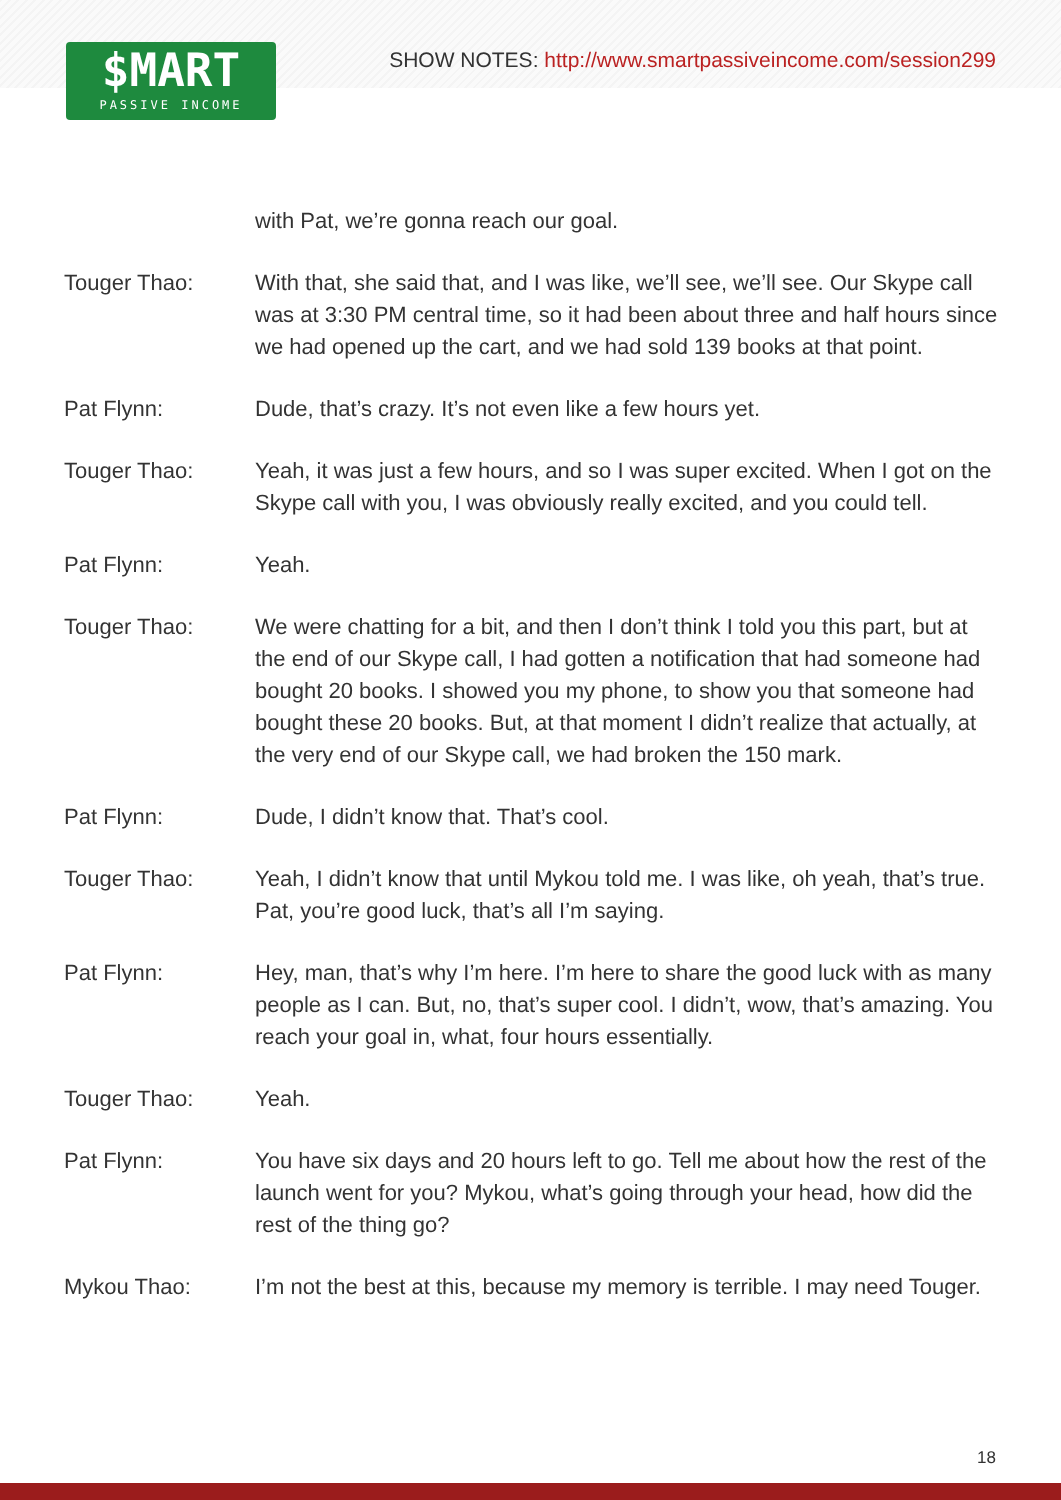SHOW NOTES: http://www.smartpassiveincome.com/session299
$MART
PASSIVE INCOME
with Pat, we’re gonna reach our goal.
Touger Thao: With that, she said that, and I was like, we’ll see, we’ll see. Our Skype call was at 3:30 PM central time, so it had been about three and half hours since we had opened up the cart, and we had sold 139 books at that point.
Pat Flynn: Dude, that’s crazy. It’s not even like a few hours yet.
Touger Thao: Yeah, it was just a few hours, and so I was super excited. When I got on the Skype call with you, I was obviously really excited, and you could tell.
Pat Flynn: Yeah.
Touger Thao: We were chatting for a bit, and then I don’t think I told you this part, but at the end of our Skype call, I had gotten a notification that had someone had bought 20 books. I showed you my phone, to show you that someone had bought these 20 books. But, at that moment I didn’t realize that actually, at the very end of our Skype call, we had broken the 150 mark.
Pat Flynn: Dude, I didn’t know that. That’s cool.
Touger Thao: Yeah, I didn’t know that until Mykou told me. I was like, oh yeah, that’s true. Pat, you’re good luck, that’s all I’m saying.
Pat Flynn: Hey, man, that’s why I’m here. I’m here to share the good luck with as many people as I can. But, no, that’s super cool. I didn’t, wow, that’s amazing. You reach your goal in, what, four hours essentially.
Touger Thao: Yeah.
Pat Flynn: You have six days and 20 hours left to go. Tell me about how the rest of the launch went for you? Mykou, what’s going through your head, how did the rest of the thing go?
Mykou Thao: I’m not the best at this, because my memory is terrible. I may need Touger.
18